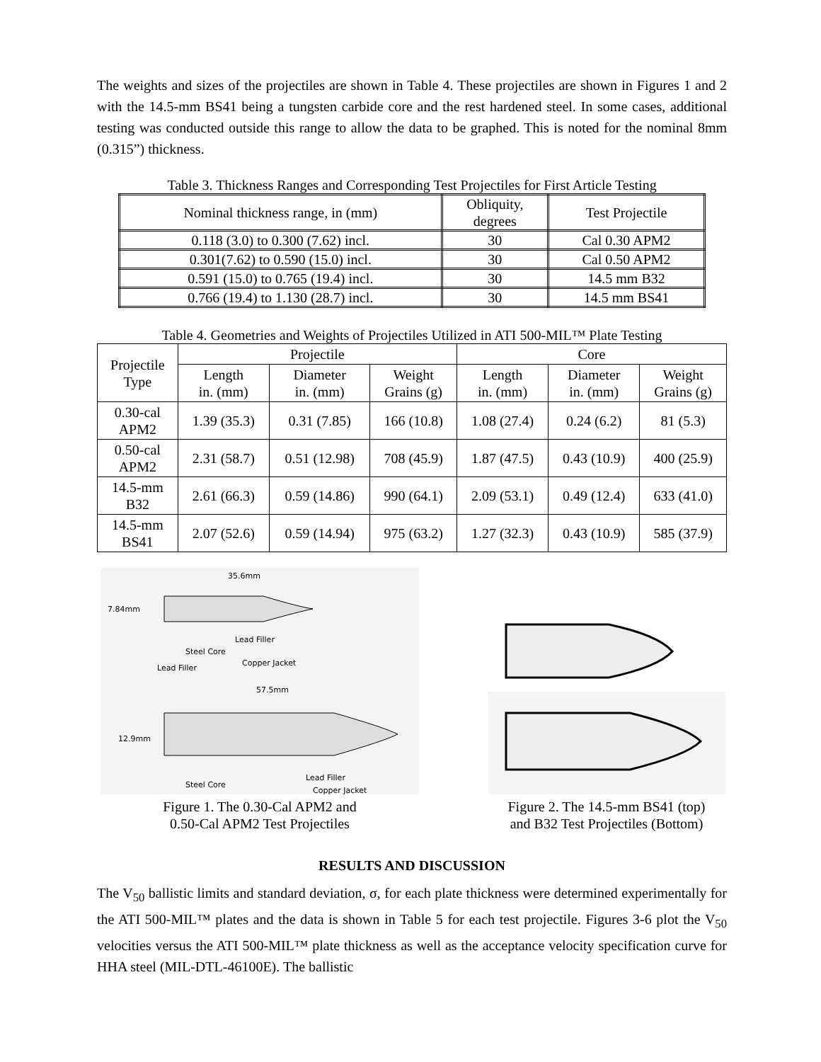The weights and sizes of the projectiles are shown in Table 4. These projectiles are shown in Figures 1 and 2 with the 14.5-mm BS41 being a tungsten carbide core and the rest hardened steel. In some cases, additional testing was conducted outside this range to allow the data to be graphed. This is noted for the nominal 8mm (0.315”) thickness.
Table 3. Thickness Ranges and Corresponding Test Projectiles for First Article Testing
| Nominal thickness range, in (mm) | Obliquity, degrees | Test Projectile |
| --- | --- | --- |
| 0.118 (3.0) to 0.300 (7.62) incl. | 30 | Cal 0.30 APM2 |
| 0.301(7.62) to 0.590 (15.0) incl. | 30 | Cal 0.50 APM2 |
| 0.591 (15.0) to 0.765 (19.4) incl. | 30 | 14.5 mm B32 |
| 0.766 (19.4) to 1.130 (28.7) incl. | 30 | 14.5 mm BS41 |
Table 4. Geometries and Weights of Projectiles Utilized in ATI 500-MIL™ Plate Testing
| Projectile Type | Projectile | | | Core | | |
| --- | --- | --- | --- | --- | --- | --- |
| | Length in. (mm) | Diameter in. (mm) | Weight Grains (g) | Length in. (mm) | Diameter in. (mm) | Weight Grains (g) |
| 0.30-cal APM2 | 1.39 (35.3) | 0.31 (7.85) | 166 (10.8) | 1.08 (27.4) | 0.24 (6.2) | 81 (5.3) |
| 0.50-cal APM2 | 2.31 (58.7) | 0.51 (12.98) | 708 (45.9) | 1.87 (47.5) | 0.43 (10.9) | 400 (25.9) |
| 14.5-mm B32 | 2.61 (66.3) | 0.59 (14.86) | 990 (64.1) | 2.09 (53.1) | 0.49 (12.4) | 633 (41.0) |
| 14.5-mm BS41 | 2.07 (52.6) | 0.59 (14.94) | 975 (63.2) | 1.27 (32.3) | 0.43 (10.9) | 585 (37.9) |
35.6mm
7.84mm
Lead Filler
Steel Core
Copper Jacket
Lead Filler
57.5mm
12.9mm
Steel Core
Lead Filler
Copper Jacket
Figure 1. The 0.30-Cal APM2 and
0.50-Cal APM2 Test Projectiles
Figure 2. The 14.5-mm BS41 (top)
and B32 Test Projectiles (Bottom)
RESULTS AND DISCUSSION
The V<sub>50</sub> ballistic limits and standard deviation, σ, for each plate thickness were determined experimentally for the ATI 500-MIL™ plates and the data is shown in Table 5 for each test projectile. Figures 3-6 plot the V<sub>50</sub> velocities versus the ATI 500-MIL™ plate thickness as well as the acceptance velocity specification curve for HHA steel (MIL-DTL-46100E). The ballistic